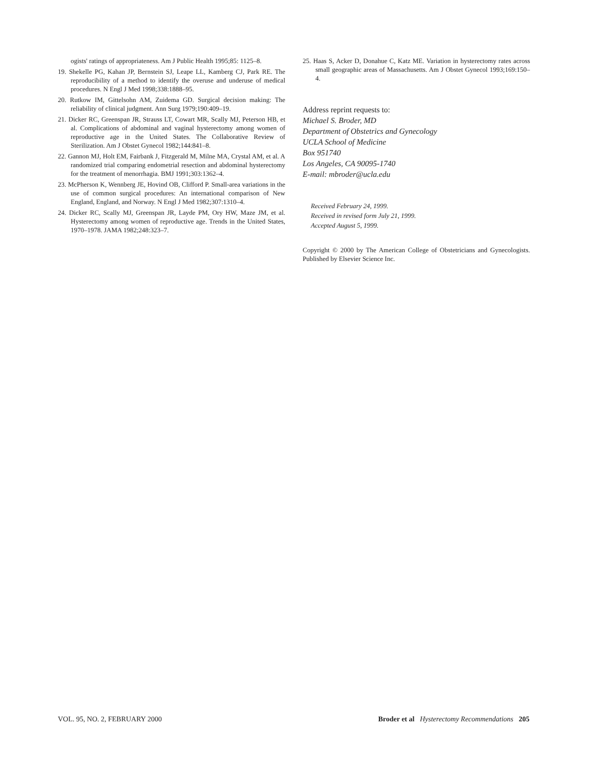ogists' ratings of appropriateness. Am J Public Health 1995;85: 1125–8.
19. Shekelle PG, Kahan JP, Bernstein SJ, Leape LL, Kamberg CJ, Park RE. The reproducibility of a method to identify the overuse and underuse of medical procedures. N Engl J Med 1998;338:1888–95.
20. Rutkow IM, Gittelsohn AM, Zuidema GD. Surgical decision making: The reliability of clinical judgment. Ann Surg 1979;190:409–19.
21. Dicker RC, Greenspan JR, Strauss LT, Cowart MR, Scally MJ, Peterson HB, et al. Complications of abdominal and vaginal hysterectomy among women of reproductive age in the United States. The Collaborative Review of Sterilization. Am J Obstet Gynecol 1982;144:841–8.
22. Gannon MJ, Holt EM, Fairbank J, Fitzgerald M, Milne MA, Crystal AM, et al. A randomized trial comparing endometrial resection and abdominal hysterectomy for the treatment of menorrhagia. BMJ 1991;303:1362–4.
23. McPherson K, Wennberg JE, Hovind OB, Clifford P. Small-area variations in the use of common surgical procedures: An international comparison of New England, England, and Norway. N Engl J Med 1982;307:1310–4.
24. Dicker RC, Scally MJ, Greenspan JR, Layde PM, Ory HW, Maze JM, et al. Hysterectomy among women of reproductive age. Trends in the United States, 1970–1978. JAMA 1982;248:323–7.
25. Haas S, Acker D, Donahue C, Katz ME. Variation in hysterectomy rates across small geographic areas of Massachusetts. Am J Obstet Gynecol 1993;169:150–4.
Address reprint requests to:
Michael S. Broder, MD
Department of Obstetrics and Gynecology
UCLA School of Medicine
Box 951740
Los Angeles, CA 90095-1740
E-mail: mbroder@ucla.edu
Received February 24, 1999.
Received in revised form July 21, 1999.
Accepted August 5, 1999.
Copyright © 2000 by The American College of Obstetricians and Gynecologists. Published by Elsevier Science Inc.
VOL. 95, NO. 2, FEBRUARY 2000 Broder et al Hysterectomy Recommendations 205